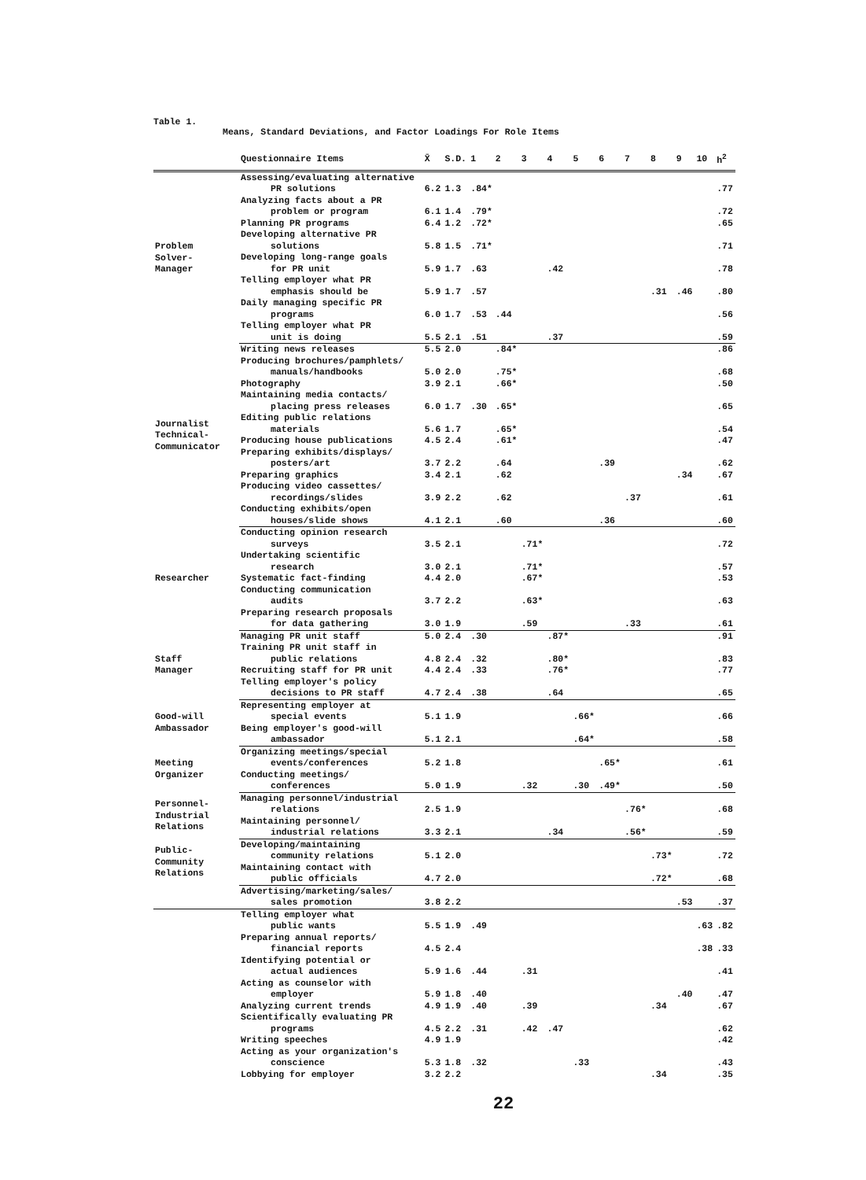Table 1.
Means, Standard Deviations, and Factor Loadings For Role Items
| | Questionnaire Items | X̄ | S.D. | 1 | 2 | 3 | 4 | 5 | 6 | 7 | 8 | 9 | 10 | h<sup>2</sup> |
| --- | --- | --- | --- | --- | --- | --- | --- | --- | --- | --- | --- | --- | --- | --- |
| Problem Solver- Manager | Assessing/evaluating alternative PR solutions | 6.2 | 1.3 | .84* | | | | | | | | | | .77 |
| | Analyzing facts about a PR problem or program | 6.1 | 1.4 | .79* | | | | | | | | | | .72 |
| | Planning PR programs | 6.4 | 1.2 | .72* | | | | | | | | | | .65 |
| | Developing alternative PR solutions | 5.8 | 1.5 | .71* | | | | | | | | | | .71 |
| | Developing long-range goals for PR unit | 5.9 | 1.7 | .63 | | | .42 | | | | | | | .78 |
| | Telling employer what PR emphasis should be | 5.9 | 1.7 | .57 | | | | | | | .31 | .46 | | .80 |
| | Daily managing specific PR programs | 6.0 | 1.7 | .53 | .44 | | | | | | | | | .56 |
| | Telling employer what PR unit is doing | 5.5 | 2.1 | .51 | | | .37 | | | | | | | .59 |
| Journalist Technical- Communicator | Writing news releases | 5.5 | 2.0 | | .84* | | | | | | | | | .86 |
| | Producing brochures/pamphlets/ manuals/handbooks | 5.0 | 2.0 | | .75* | | | | | | | | | .68 |
| | Photography | 3.9 | 2.1 | | .66* | | | | | | | | | .50 |
| | Maintaining media contacts/ placing press releases | 6.0 | 1.7 | .30 | .65* | | | | | | | | | .65 |
| | Editing public relations materials | 5.6 | 1.7 | | .65* | | | | | | | | | .54 |
| | Producing house publications | 4.5 | 2.4 | | .61* | | | | | | | | | .47 |
| | Preparing exhibits/displays/ posters/art | 3.7 | 2.2 | | .64 | | | | .39 | | | | | .62 |
| | Preparing graphics | 3.4 | 2.1 | | .62 | | | | | | | .34 | | .67 |
| | Producing video cassettes/ recordings/slides | 3.9 | 2.2 | | .62 | | | | | .37 | | | | .61 |
| | Conducting exhibits/open houses/slide shows | 4.1 | 2.1 | | .60 | | | | .36 | | | | | .60 |
| Researcher | Conducting opinion research surveys | 3.5 | 2.1 | | | .71* | | | | | | | | .72 |
| | Undertaking scientific research | 3.0 | 2.1 | | | .71* | | | | | | | | .57 |
| | Systematic fact-finding | 4.4 | 2.0 | | | .67* | | | | | | | | .53 |
| | Conducting communication audits | 3.7 | 2.2 | | | .63* | | | | | | | | .63 |
| | Preparing research proposals for data gathering | 3.0 | 1.9 | | | .59 | | | | .33 | | | | .61 |
| Staff Manager | Managing PR unit staff | 5.0 | 2.4 | .30 | | | .87* | | | | | | | .91 |
| | Training PR unit staff in public relations | 4.8 | 2.4 | .32 | | | .80* | | | | | | | .83 |
| | Recruiting staff for PR unit | 4.4 | 2.4 | .33 | | | .76* | | | | | | | .77 |
| | Telling employer's policy decisions to PR staff | 4.7 | 2.4 | .38 | | | .64 | | | | | | | .65 |
| Good-will Ambassador | Representing employer at special events | 5.1 | 1.9 | | | | | .66* | | | | | | .66 |
| | Being employer's good-will ambassador | 5.1 | 2.1 | | | | | .64* | | | | | | .58 |
| Meeting Organizer | Organizing meetings/special events/conferences | 5.2 | 1.8 | | | | | | .65* | | | | | .61 |
| | Conducting meetings/ conferences | 5.0 | 1.9 | | | .32 | | .30 | .49* | | | | | .50 |
| Personnel- Industrial Relations | Managing personnel/industrial relations | 2.5 | 1.9 | | | | | | | .76* | | | | .68 |
| | Maintaining personnel/ industrial relations | 3.3 | 2.1 | | | | .34 | | | .56* | | | | .59 |
| Public- Community Relations | Developing/maintaining community relations | 5.1 | 2.0 | | | | | | | | .73* | | | .72 |
| | Maintaining contact with public officials | 4.7 | 2.0 | | | | | | | | .72* | | | .68 |
| | Advertising/marketing/sales/ sales promotion | 3.8 | 2.2 | | | | | | | | | .53 | | .37 |
| | Telling employer what public wants | 5.5 | 1.9 | .49 | | | | | | | | | .63 | .82 |
| | Preparing annual reports/ financial reports | 4.5 | 2.4 | | | | | | | | | | .38 | .33 |
| | Identifying potential or actual audiences | 5.9 | 1.6 | .44 | | .31 | | | | | | | | .41 |
| | Acting as counselor with employer | 5.9 | 1.8 | .40 | | | | | | | | .40 | | .47 |
| | Analyzing current trends | 4.9 | 1.9 | .40 | | .39 | | | | | .34 | | | .67 |
| | Scientifically evaluating PR programs | 4.5 | 2.2 | .31 | | .42 | .47 | | | | | | | .62 |
| | Writing speeches | 4.9 | 1.9 | | | | | | | | | | | .42 |
| | Acting as your organization's conscience | 5.3 | 1.8 | .32 | | | | .33 | | | | | | .43 |
| | Lobbying for employer | 3.2 | 2.2 | | | | | | | | .34 | | | .35 |
22